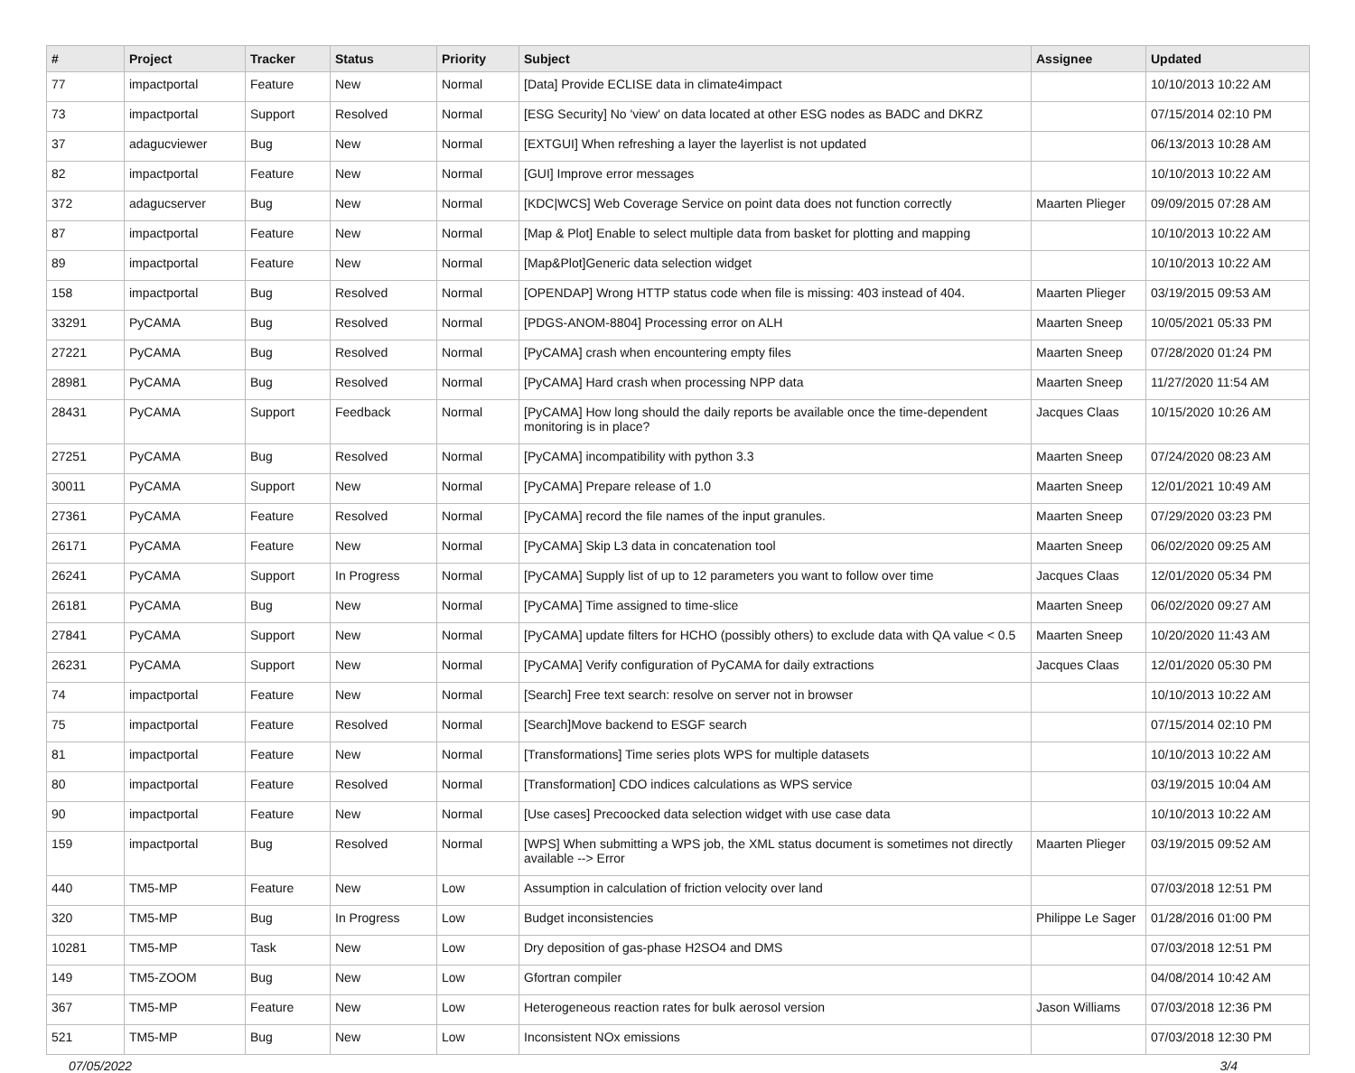| # | Project | Tracker | Status | Priority | Subject | Assignee | Updated |
| --- | --- | --- | --- | --- | --- | --- | --- |
| 77 | impactportal | Feature | New | Normal | [Data] Provide ECLISE data in climate4impact | | 10/10/2013 10:22 AM |
| 73 | impactportal | Support | Resolved | Normal | [ESG Security] No 'view' on data located at other ESG nodes as BADC and DKRZ | | 07/15/2014 02:10 PM |
| 37 | adagucviewer | Bug | New | Normal | [EXTGUI] When refreshing a layer the layerlist is not updated | | 06/13/2013 10:28 AM |
| 82 | impactportal | Feature | New | Normal | [GUI] Improve error messages | | 10/10/2013 10:22 AM |
| 372 | adagucserver | Bug | New | Normal | [KDC/WCS] Web Coverage Service on point data does not function correctly | Maarten Plieger | 09/09/2015 07:28 AM |
| 87 | impactportal | Feature | New | Normal | [Map & Plot] Enable to select multiple data from basket for plotting and mapping | | 10/10/2013 10:22 AM |
| 89 | impactportal | Feature | New | Normal | [Map&Plot]Generic data selection widget | | 10/10/2013 10:22 AM |
| 158 | impactportal | Bug | Resolved | Normal | [OPENDAP] Wrong HTTP status code when file is missing: 403 instead of 404. | Maarten Plieger | 03/19/2015 09:53 AM |
| 33291 | PyCAMA | Bug | Resolved | Normal | [PDGS-ANOM-8804] Processing error on ALH | Maarten Sneep | 10/05/2021 05:33 PM |
| 27221 | PyCAMA | Bug | Resolved | Normal | [PyCAMA] crash when encountering empty files | Maarten Sneep | 07/28/2020 01:24 PM |
| 28981 | PyCAMA | Bug | Resolved | Normal | [PyCAMA] Hard crash when processing NPP data | Maarten Sneep | 11/27/2020 11:54 AM |
| 28431 | PyCAMA | Support | Feedback | Normal | [PyCAMA] How long should the daily reports be available once the time-dependent monitoring is in place? | Jacques Claas | 10/15/2020 10:26 AM |
| 27251 | PyCAMA | Bug | Resolved | Normal | [PyCAMA] incompatibility with python 3.3 | Maarten Sneep | 07/24/2020 08:23 AM |
| 30011 | PyCAMA | Support | New | Normal | [PyCAMA] Prepare release of 1.0 | Maarten Sneep | 12/01/2021 10:49 AM |
| 27361 | PyCAMA | Feature | Resolved | Normal | [PyCAMA] record the file names of the input granules. | Maarten Sneep | 07/29/2020 03:23 PM |
| 26171 | PyCAMA | Feature | New | Normal | [PyCAMA] Skip L3 data in concatenation tool | Maarten Sneep | 06/02/2020 09:25 AM |
| 26241 | PyCAMA | Support | In Progress | Normal | [PyCAMA] Supply list of up to 12 parameters you want to follow over time | Jacques Claas | 12/01/2020 05:34 PM |
| 26181 | PyCAMA | Bug | New | Normal | [PyCAMA] Time assigned to time-slice | Maarten Sneep | 06/02/2020 09:27 AM |
| 27841 | PyCAMA | Support | New | Normal | [PyCAMA] update filters for HCHO (possibly others) to exclude data with QA value < 0.5 | Maarten Sneep | 10/20/2020 11:43 AM |
| 26231 | PyCAMA | Support | New | Normal | [PyCAMA] Verify configuration of PyCAMA for daily extractions | Jacques Claas | 12/01/2020 05:30 PM |
| 74 | impactportal | Feature | New | Normal | [Search] Free text search: resolve on server not in browser | | 10/10/2013 10:22 AM |
| 75 | impactportal | Feature | Resolved | Normal | [Search]Move backend to ESGF search | | 07/15/2014 02:10 PM |
| 81 | impactportal | Feature | New | Normal | [Transformations] Time series plots WPS for multiple datasets | | 10/10/2013 10:22 AM |
| 80 | impactportal | Feature | Resolved | Normal | [Transformation] CDO indices calculations as WPS service | | 03/19/2015 10:04 AM |
| 90 | impactportal | Feature | New | Normal | [Use cases] Precoocked data selection widget with use case data | | 10/10/2013 10:22 AM |
| 159 | impactportal | Bug | Resolved | Normal | [WPS] When submitting a WPS job, the XML status document is sometimes not directly available --> Error | Maarten Plieger | 03/19/2015 09:52 AM |
| 440 | TM5-MP | Feature | New | Low | Assumption in calculation of friction velocity over land | | 07/03/2018 12:51 PM |
| 320 | TM5-MP | Bug | In Progress | Low | Budget inconsistencies | Philippe Le Sager | 01/28/2016 01:00 PM |
| 10281 | TM5-MP | Task | New | Low | Dry deposition of gas-phase H2SO4 and DMS | | 07/03/2018 12:51 PM |
| 149 | TM5-ZOOM | Bug | New | Low | Gfortran compiler | | 04/08/2014 10:42 AM |
| 367 | TM5-MP | Feature | New | Low | Heterogeneous reaction rates for bulk aerosol version | Jason Williams | 07/03/2018 12:36 PM |
| 521 | TM5-MP | Bug | New | Low | Inconsistent NOx emissions | | 07/03/2018 12:30 PM |
07/05/2022 3/4